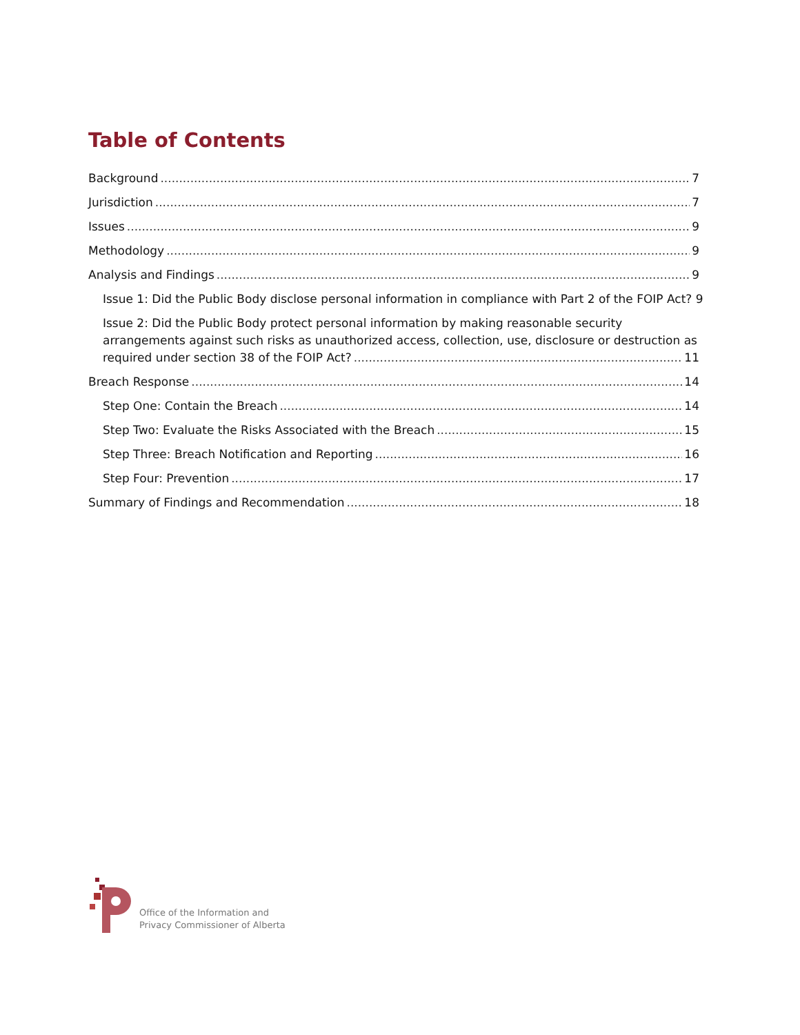Table of Contents
Background 7
Jurisdiction 7
Issues 9
Methodology 9
Analysis and Findings 9
Issue 1: Did the Public Body disclose personal information in compliance with Part 2 of the FOIP Act? 9
Issue 2: Did the Public Body protect personal information by making reasonable security arrangements against such risks as unauthorized access, collection, use, disclosure or destruction as
required under section 38 of the FOIP Act? 11
Breach Response 14
Step One: Contain the Breach 14
Step Two: Evaluate the Risks Associated with the Breach 15
Step Three: Breach Notification and Reporting 16
Step Four: Prevention 17
Summary of Findings and Recommendation 18
Office of the Information and
Privacy Commissioner of Alberta